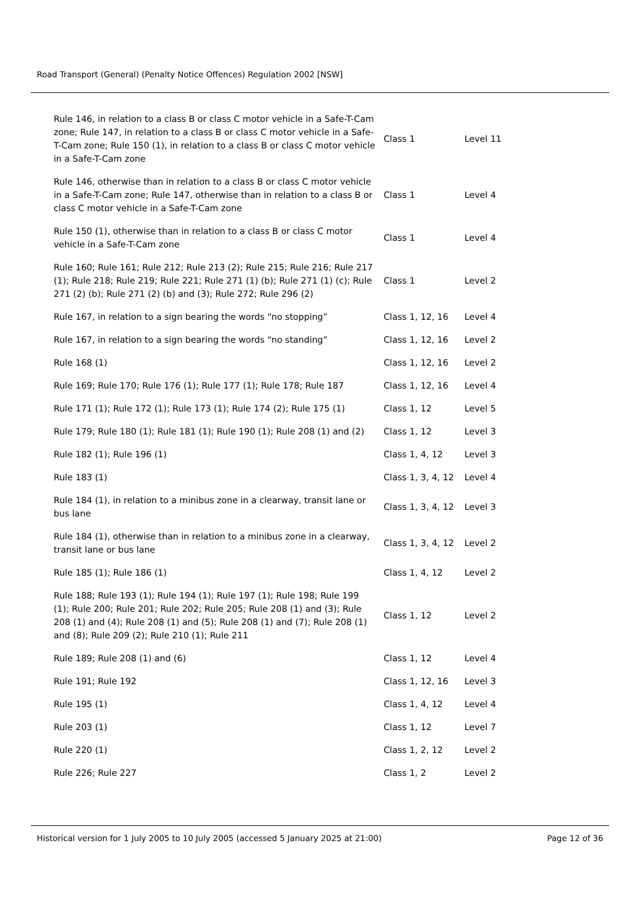Road Transport (General) (Penalty Notice Offences) Regulation 2002 [NSW]
| Rule 146, in relation to a class B or class C motor vehicle in a Safe-T-Cam zone; Rule 147, in relation to a class B or class C motor vehicle in a Safe-T-Cam zone; Rule 150 (1), in relation to a class B or class C motor vehicle in a Safe-T-Cam zone | Class 1 | Level 11 |
| Rule 146, otherwise than in relation to a class B or class C motor vehicle in a Safe-T-Cam zone; Rule 147, otherwise than in relation to a class B or class C motor vehicle in a Safe-T-Cam zone | Class 1 | Level 4 |
| Rule 150 (1), otherwise than in relation to a class B or class C motor vehicle in a Safe-T-Cam zone | Class 1 | Level 4 |
| Rule 160; Rule 161; Rule 212; Rule 213 (2); Rule 215; Rule 216; Rule 217 (1); Rule 218; Rule 219; Rule 221; Rule 271 (1) (b); Rule 271 (1) (c); Rule 271 (2) (b); Rule 271 (2) (b) and (3); Rule 272; Rule 296 (2) | Class 1 | Level 2 |
| Rule 167, in relation to a sign bearing the words “no stopping” | Class 1, 12, 16 | Level 4 |
| Rule 167, in relation to a sign bearing the words “no standing” | Class 1, 12, 16 | Level 2 |
| Rule 168 (1) | Class 1, 12, 16 | Level 2 |
| Rule 169; Rule 170; Rule 176 (1); Rule 177 (1); Rule 178; Rule 187 | Class 1, 12, 16 | Level 4 |
| Rule 171 (1); Rule 172 (1); Rule 173 (1); Rule 174 (2); Rule 175 (1) | Class 1, 12 | Level 5 |
| Rule 179; Rule 180 (1); Rule 181 (1); Rule 190 (1); Rule 208 (1) and (2) | Class 1, 12 | Level 3 |
| Rule 182 (1); Rule 196 (1) | Class 1, 4, 12 | Level 3 |
| Rule 183 (1) | Class 1, 3, 4, 12 | Level 4 |
| Rule 184 (1), in relation to a minibus zone in a clearway, transit lane or bus lane | Class 1, 3, 4, 12 | Level 3 |
| Rule 184 (1), otherwise than in relation to a minibus zone in a clearway, transit lane or bus lane | Class 1, 3, 4, 12 | Level 2 |
| Rule 185 (1); Rule 186 (1) | Class 1, 4, 12 | Level 2 |
| Rule 188; Rule 193 (1); Rule 194 (1); Rule 197 (1); Rule 198; Rule 199 (1); Rule 200; Rule 201; Rule 202; Rule 205; Rule 208 (1) and (3); Rule 208 (1) and (4); Rule 208 (1) and (5); Rule 208 (1) and (7); Rule 208 (1) and (8); Rule 209 (2); Rule 210 (1); Rule 211 | Class 1, 12 | Level 2 |
| Rule 189; Rule 208 (1) and (6) | Class 1, 12 | Level 4 |
| Rule 191; Rule 192 | Class 1, 12, 16 | Level 3 |
| Rule 195 (1) | Class 1, 4, 12 | Level 4 |
| Rule 203 (1) | Class 1, 12 | Level 7 |
| Rule 220 (1) | Class 1, 2, 12 | Level 2 |
| Rule 226; Rule 227 | Class 1, 2 | Level 2 |
Historical version for 1 July 2005 to 10 July 2005 (accessed 5 January 2025 at 21:00) Page 12 of 36